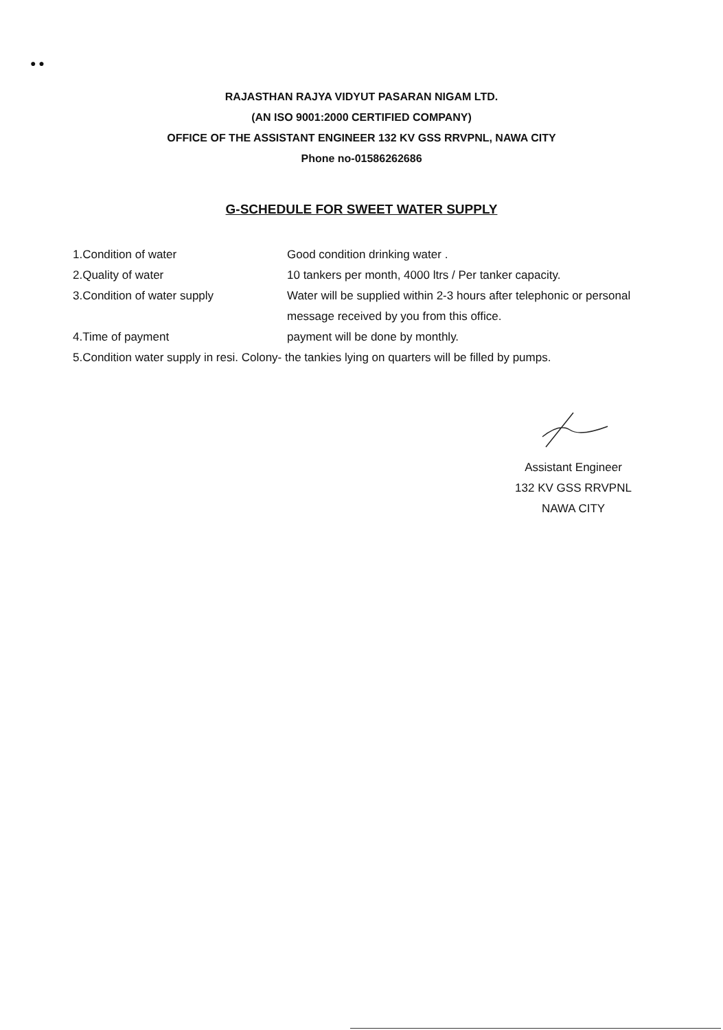● ●
RAJASTHAN RAJYA VIDYUT PASARAN NIGAM LTD.
(AN ISO 9001:2000 CERTIFIED COMPANY)
OFFICE OF THE ASSISTANT ENGINEER 132 KV GSS RRVPNL, NAWA CITY
Phone no-01586262686
G-SCHEDULE FOR SWEET WATER SUPPLY
1.Condition of water Good condition drinking water .
2.Quality of water 10 tankers per month, 4000 ltrs / Per tanker capacity.
3.Condition of water supply Water will be supplied within 2-3 hours after telephonic or personal message received by you from this office.
4.Time of payment payment will be done by monthly.
5.Condition water supply in resi. Colony- the tankies lying on quarters will be filled by pumps.
Assistant Engineer
132 KV GSS RRVPNL
NAWA CITY